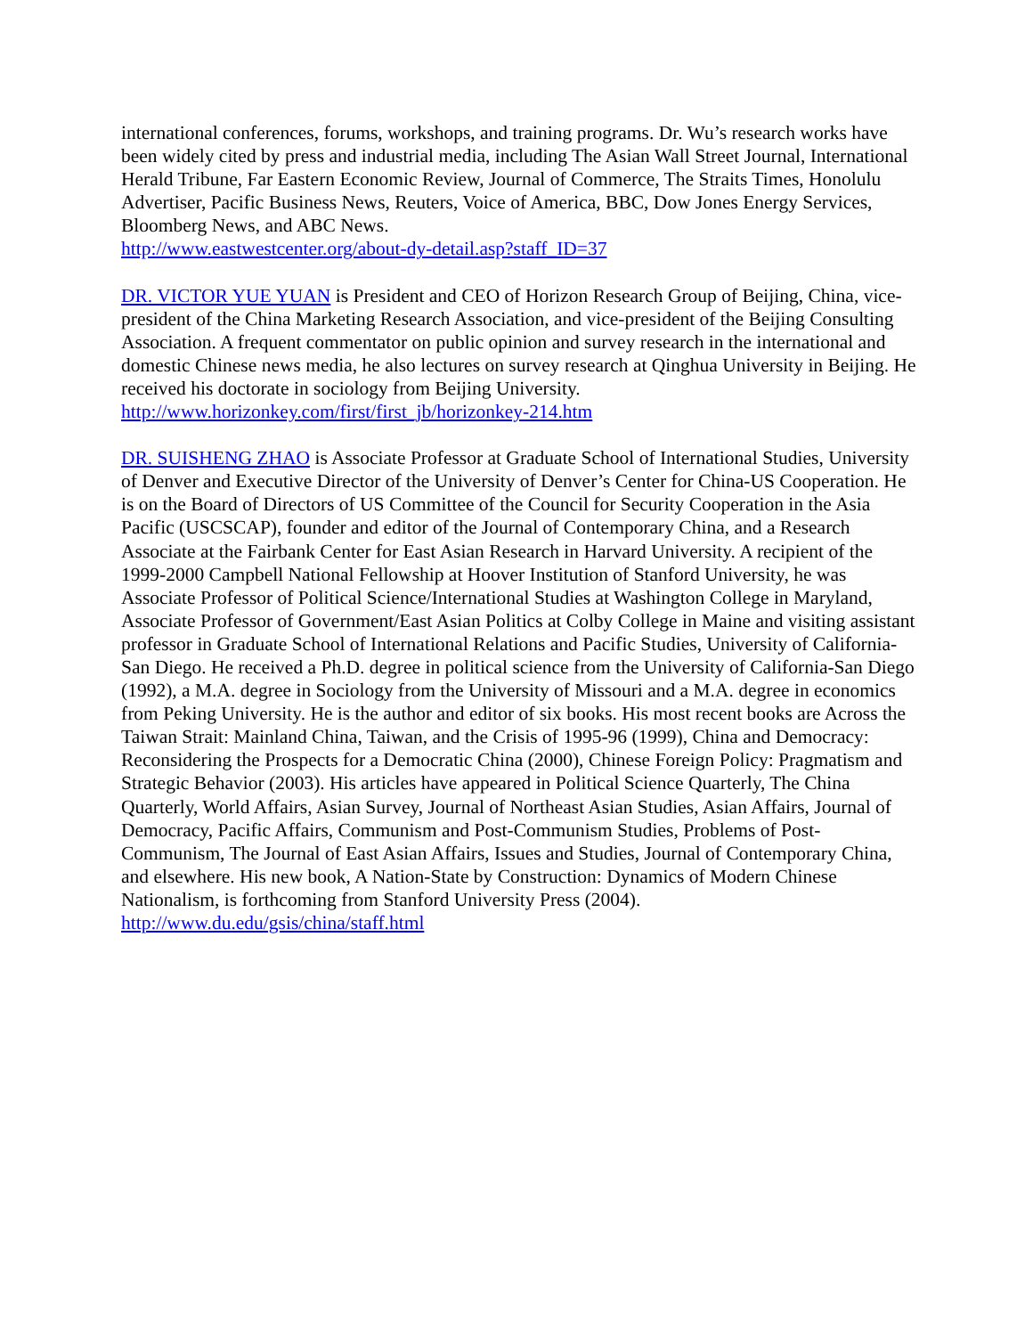international conferences, forums, workshops, and training programs. Dr. Wu’s research works have been widely cited by press and industrial media, including The Asian Wall Street Journal, International Herald Tribune, Far Eastern Economic Review, Journal of Commerce, The Straits Times, Honolulu Advertiser, Pacific Business News, Reuters, Voice of America, BBC, Dow Jones Energy Services, Bloomberg News, and ABC News.
http://www.eastwestcenter.org/about-dy-detail.asp?staff_ID=37
DR. VICTOR YUE YUAN is President and CEO of Horizon Research Group of Beijing, China, vice-president of the China Marketing Research Association, and vice-president of the Beijing Consulting Association. A frequent commentator on public opinion and survey research in the international and domestic Chinese news media, he also lectures on survey research at Qinghua University in Beijing. He received his doctorate in sociology from Beijing University.
http://www.horizonkey.com/first/first_jb/horizonkey-214.htm
DR. SUISHENG ZHAO is Associate Professor at Graduate School of International Studies, University of Denver and Executive Director of the University of Denver’s Center for China-US Cooperation. He is on the Board of Directors of US Committee of the Council for Security Cooperation in the Asia Pacific (USCSCAP), founder and editor of the Journal of Contemporary China, and a Research Associate at the Fairbank Center for East Asian Research in Harvard University. A recipient of the 1999-2000 Campbell National Fellowship at Hoover Institution of Stanford University, he was Associate Professor of Political Science/International Studies at Washington College in Maryland, Associate Professor of Government/East Asian Politics at Colby College in Maine and visiting assistant professor in Graduate School of International Relations and Pacific Studies, University of California-San Diego. He received a Ph.D. degree in political science from the University of California-San Diego (1992), a M.A. degree in Sociology from the University of Missouri and a M.A. degree in economics from Peking University. He is the author and editor of six books. His most recent books are Across the Taiwan Strait: Mainland China, Taiwan, and the Crisis of 1995-96 (1999), China and Democracy: Reconsidering the Prospects for a Democratic China (2000), Chinese Foreign Policy: Pragmatism and Strategic Behavior (2003). His articles have appeared in Political Science Quarterly, The China Quarterly, World Affairs, Asian Survey, Journal of Northeast Asian Studies, Asian Affairs, Journal of Democracy, Pacific Affairs, Communism and Post-Communism Studies, Problems of Post-Communism, The Journal of East Asian Affairs, Issues and Studies, Journal of Contemporary China, and elsewhere. His new book, A Nation-State by Construction: Dynamics of Modern Chinese Nationalism, is forthcoming from Stanford University Press (2004).
http://www.du.edu/gsis/china/staff.html